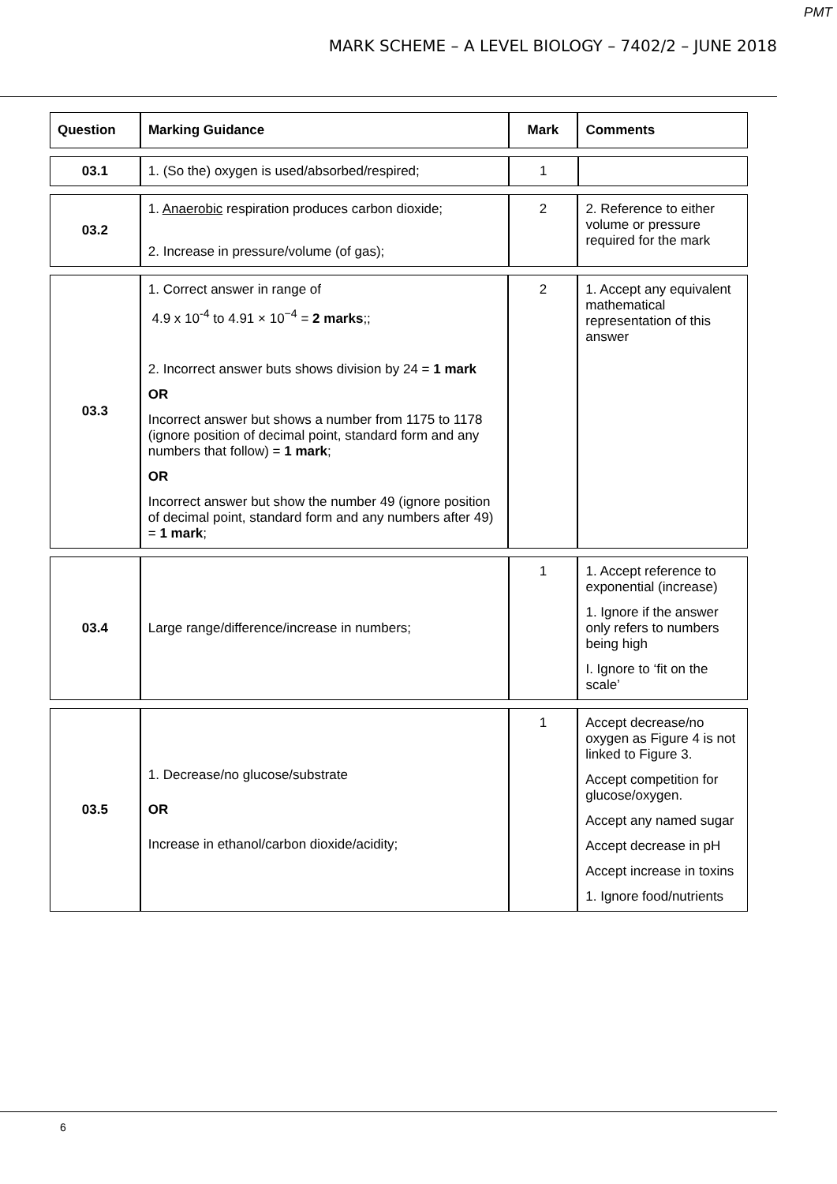PMT
MARK SCHEME – A LEVEL BIOLOGY – 7402/2 – JUNE 2018
| Question | Marking Guidance | Mark | Comments |
| --- | --- | --- | --- |
| 03.1 | 1. (So the) oxygen is used/absorbed/respired; | 1 | |
| 03.2 | 1. Anaerobic respiration produces carbon dioxide; 2. Increase in pressure/volume (of gas); | 2 | 2. Reference to either volume or pressure required for the mark |
| 03.3 | 1. Correct answer in range of 4.9 x 10<sup>-4</sup> to 4.91 × 10<sup>−4</sup> = 2 marks ;; 2. Incorrect answer buts shows division by 24 = 1 mark OR Incorrect answer but shows a number from 1175 to 1178 (ignore position of decimal point, standard form and any numbers that follow) = 1 mark ; OR Incorrect answer but show the number 49 (ignore position of decimal point, standard form and any numbers after 49) = 1 mark ; | 2 | 1. Accept any equivalent mathematical representation of this answer |
| 03.4 | Large range/difference/increase in numbers; | 1 | 1. Accept reference to exponential (increase) 1. Ignore if the answer only refers to numbers being high I. Ignore to ‘fit on the scale’ |
| 03.5 | 1. Decrease/no glucose/substrate OR Increase in ethanol/carbon dioxide/acidity; | 1 | Accept decrease/no oxygen as Figure 4 is not linked to Figure 3. Accept competition for glucose/oxygen. Accept any named sugar Accept decrease in pH Accept increase in toxins 1. Ignore food/nutrients |
6